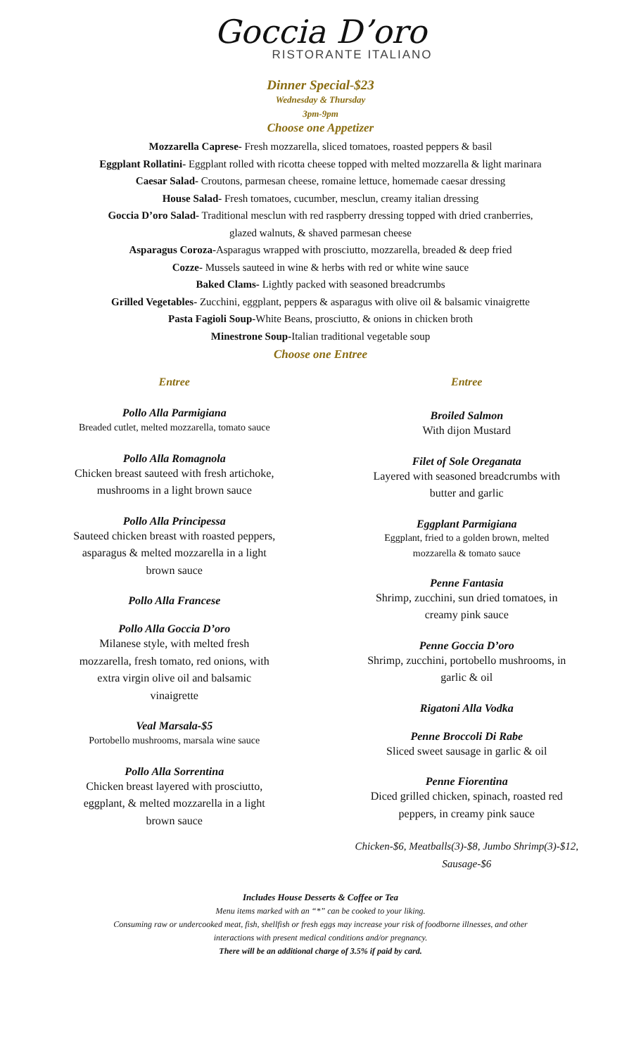Goccia D’oro
RISTORANTE ITALIANO
Dinner Special-$23
Wednesday & Thursday
3pm-9pm
Choose one Appetizer
Mozzarella Caprese- Fresh mozzarella, sliced tomatoes, roasted peppers & basil
Eggplant Rollatini- Eggplant rolled with ricotta cheese topped with melted mozzarella & light marinara
Caesar Salad- Croutons, parmesan cheese, romaine lettuce, homemade caesar dressing
House Salad- Fresh tomatoes, cucumber, mesclun, creamy italian dressing
Goccia D’oro Salad- Traditional mesclun with red raspberry dressing topped with dried cranberries,
glazed walnuts, & shaved parmesan cheese
Asparagus Coroza-Asparagus wrapped with prosciutto, mozzarella, breaded & deep fried
Cozze- Mussels sauteed in wine & herbs with red or white wine sauce
Baked Clams- Lightly packed with seasoned breadcrumbs
Grilled Vegetables- Zucchini, eggplant, peppers & asparagus with olive oil & balsamic vinaigrette
Pasta Fagioli Soup-White Beans, prosciutto, & onions in chicken broth
Minestrone Soup-Italian traditional vegetable soup
Choose one Entree
Entree
Pollo Alla Parmigiana
Breaded cutlet, melted mozzarella, tomato sauce
Pollo Alla Romagnola
Chicken breast sauteed with fresh artichoke,
mushrooms in a light brown sauce
Pollo Alla Principessa
Sauteed chicken breast with roasted peppers,
asparagus & melted mozzarella in a light
brown sauce
Pollo Alla Francese
Pollo Alla Goccia D’oro
Milanese style, with melted fresh
mozzarella, fresh tomato, red onions, with
extra virgin olive oil and balsamic
vinaigrette
Veal Marsala-$5
Portobello mushrooms, marsala wine sauce
Pollo Alla Sorrentina
Chicken breast layered with prosciutto,
eggplant, & melted mozzarella in a light
brown sauce
Entree
Broiled Salmon
With dijon Mustard
Filet of Sole Oreganata
Layered with seasoned breadcrumbs with
butter and garlic
Eggplant Parmigiana
Eggplant, fried to a golden brown, melted
mozzarella & tomato sauce
Penne Fantasia
Shrimp, zucchini, sun dried tomatoes, in
creamy pink sauce
Penne Goccia D’oro
Shrimp, zucchini, portobello mushrooms, in
garlic & oil
Rigatoni Alla Vodka
Penne Broccoli Di Rabe
Sliced sweet sausage in garlic & oil
Penne Fiorentina
Diced grilled chicken, spinach, roasted red
peppers, in creamy pink sauce
Chicken-$6, Meatballs(3)-$8, Jumbo Shrimp(3)-$12,
Sausage-$6
Includes House Desserts & Coffee or Tea
Menu items marked with an “*” can be cooked to your liking.
Consuming raw or undercooked meat, fish, shellfish or fresh eggs may increase your risk of foodborne illnesses, and other
interactions with present medical conditions and/or pregnancy.
There will be an additional charge of 3.5% if paid by card.